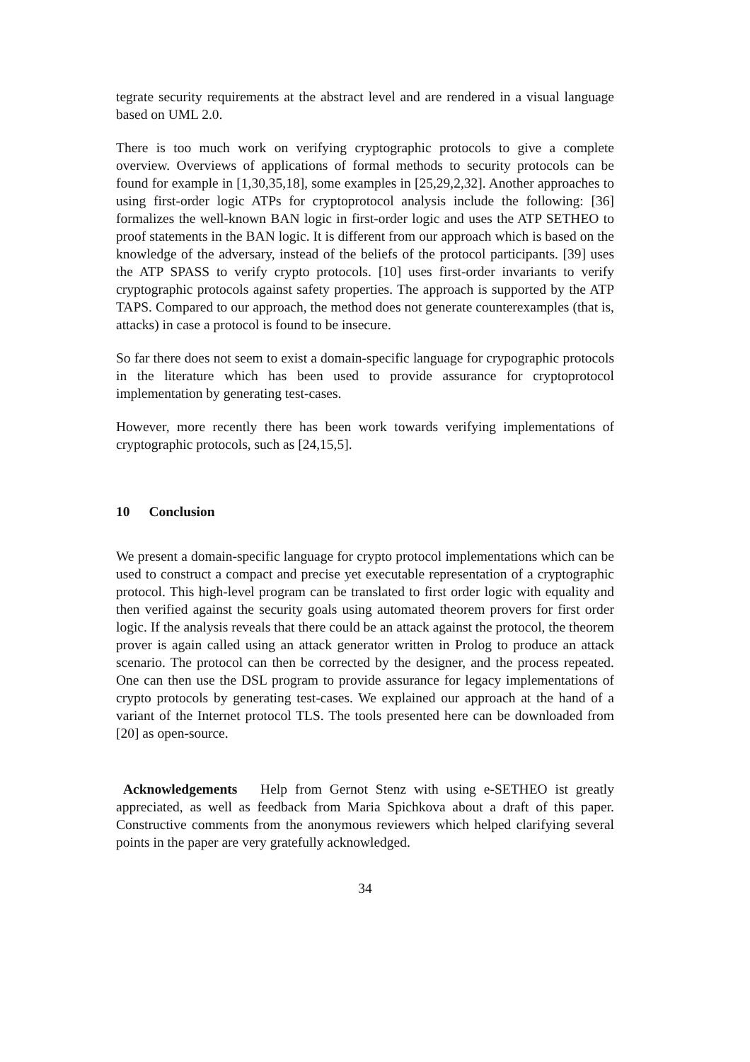tegrate security requirements at the abstract level and are rendered in a visual language based on UML 2.0.
There is too much work on verifying cryptographic protocols to give a complete overview. Overviews of applications of formal methods to security protocols can be found for example in [1,30,35,18], some examples in [25,29,2,32]. Another approaches to using first-order logic ATPs for cryptoprotocol analysis include the following: [36] formalizes the well-known BAN logic in first-order logic and uses the ATP SETHEO to proof statements in the BAN logic. It is different from our approach which is based on the knowledge of the adversary, instead of the beliefs of the protocol participants. [39] uses the ATP SPASS to verify crypto protocols. [10] uses first-order invariants to verify cryptographic protocols against safety properties. The approach is supported by the ATP TAPS. Compared to our approach, the method does not generate counterexamples (that is, attacks) in case a protocol is found to be insecure.
So far there does not seem to exist a domain-specific language for crypographic protocols in the literature which has been used to provide assurance for cryptoprotocol implementation by generating test-cases.
However, more recently there has been work towards verifying implementations of cryptographic protocols, such as [24,15,5].
10 Conclusion
We present a domain-specific language for crypto protocol implementations which can be used to construct a compact and precise yet executable representation of a cryptographic protocol. This high-level program can be translated to first order logic with equality and then verified against the security goals using automated theorem provers for first order logic. If the analysis reveals that there could be an attack against the protocol, the theorem prover is again called using an attack generator written in Prolog to produce an attack scenario. The protocol can then be corrected by the designer, and the process repeated. One can then use the DSL program to provide assurance for legacy implementations of crypto protocols by generating test-cases. We explained our approach at the hand of a variant of the Internet protocol TLS. The tools presented here can be downloaded from [20] as open-source.
Acknowledgements Help from Gernot Stenz with using e-SETHEO ist greatly appreciated, as well as feedback from Maria Spichkova about a draft of this paper. Constructive comments from the anonymous reviewers which helped clarifying several points in the paper are very gratefully acknowledged.
34